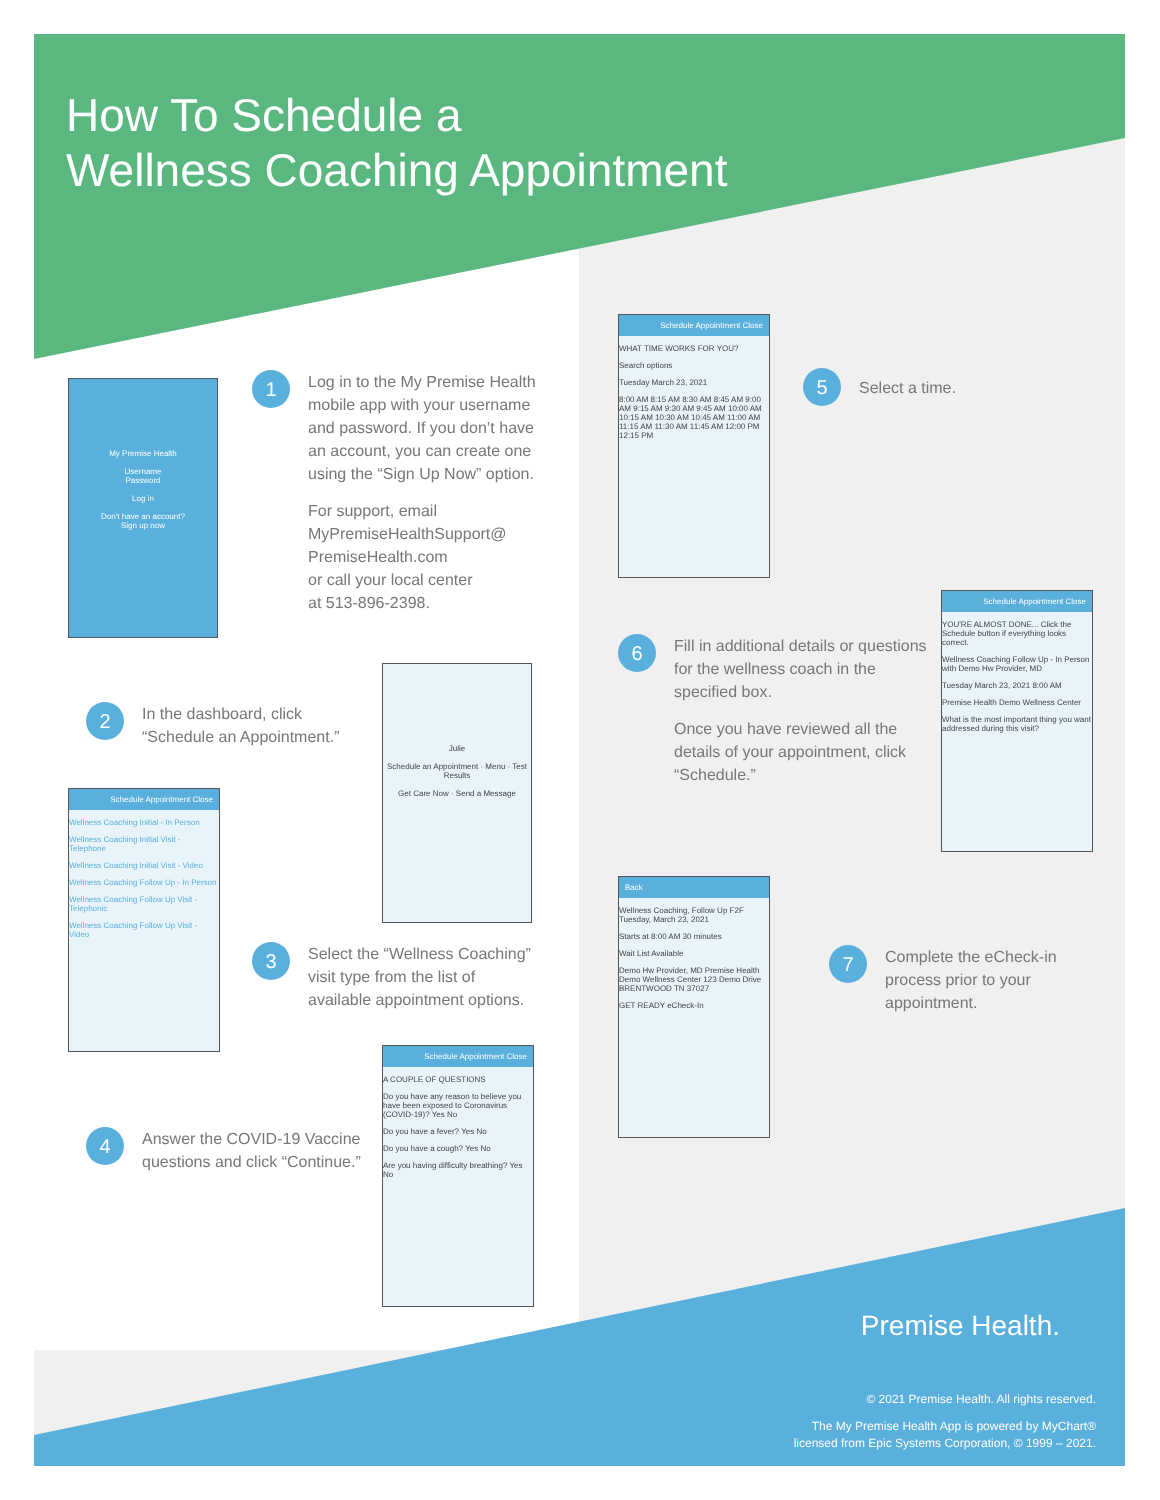How To Schedule a
Wellness Coaching Appointment
My Premise Health
Username
Password
Log in
Don't have an account?
Sign up now
1
Log in to the My Premise Health mobile app with your username and password. If you don’t have an account, you can create one using the “Sign Up Now” option.
For support, email MyPremiseHealthSupport@ PremiseHealth.com
or call your local center
at 513-896-2398.
2
In the dashboard, click “Schedule an Appointment.”
Julie
Schedule an Appointment · Menu · Test Results
Get Care Now · Send a Message
Schedule Appointment Close
Wellness Coaching Initial - In Person
Wellness Coaching Initial Visit - Telephone
Wellness Coaching Initial Visit - Video
Wellness Coaching Follow Up - In Person
Wellness Coaching Follow Up Visit - Telephonic
Wellness Coaching Follow Up Visit - Video
3
Select the “Wellness Coaching” visit type from the list of available appointment options.
4
Answer the COVID-19 Vaccine questions and click “Continue.”
Schedule Appointment Close
A COUPLE OF QUESTIONS
Do you have any reason to believe you have been exposed to Coronavirus (COVID-19)? Yes No
Do you have a fever? Yes No
Do you have a cough? Yes No
Are you having difficulty breathing? Yes No
Schedule Appointment Close
WHAT TIME WORKS FOR YOU?
Search options
Tuesday March 23, 2021
8:00 AM 8:15 AM 8:30 AM 8:45 AM 9:00 AM 9:15 AM 9:30 AM 9:45 AM 10:00 AM 10:15 AM 10:30 AM 10:45 AM 11:00 AM 11:15 AM 11:30 AM 11:45 AM 12:00 PM 12:15 PM
5
Select a time.
6
Fill in additional details or questions for the wellness coach in the specified box.
Once you have reviewed all the details of your appointment, click “Schedule.”
Schedule Appointment Close
YOU'RE ALMOST DONE... Click the Schedule button if everything looks correct.
Wellness Coaching Follow Up - In Person with Demo Hw Provider, MD
Tuesday March 23, 2021 8:00 AM
Premise Health Demo Wellness Center
What is the most important thing you want addressed during this visit?
Back
Wellness Coaching, Follow Up F2F
Tuesday, March 23, 2021
Starts at 8:00 AM 30 minutes
Wait List Available
Demo Hw Provider, MD Premise Health Demo Wellness Center 123 Demo Drive BRENTWOOD TN 37027
GET READY eCheck-In
7
Complete the eCheck-in process prior to your appointment.
Premise Health.
© 2021 Premise Health. All rights reserved.
The My Premise Health App is powered by MyChart®
licensed from Epic Systems Corporation, © 1999 – 2021.